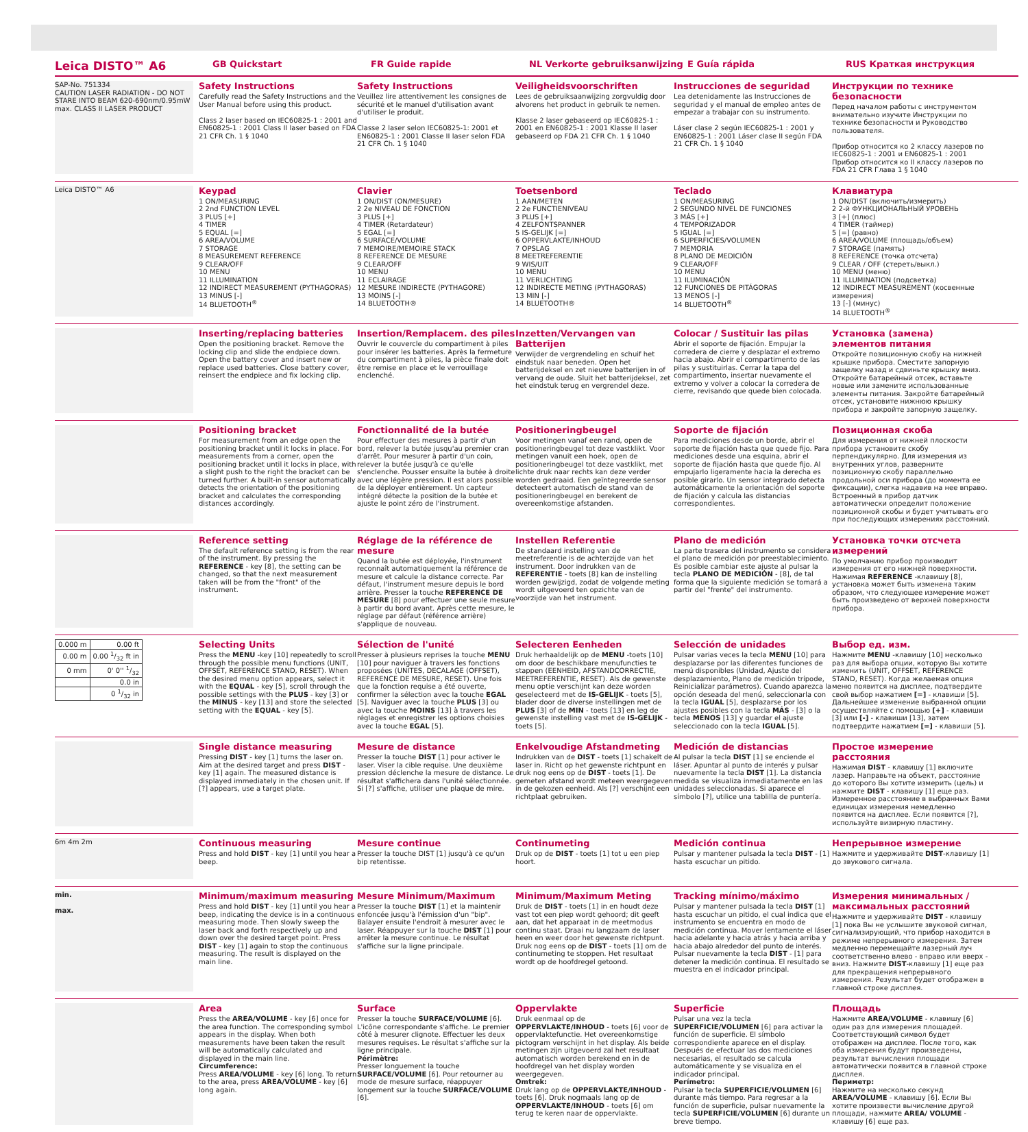Leica DISTO™ A6
GB Quickstart
FR Guide rapide
NL Verkorte gebruiksanwijzing
E Guía rápida
RUS Краткая инструкция
SAP-No. 751334
CAUTION LASER RADIATION - DO NOT STARE INTO BEAM 620-690nm/0.95mW max. CLASS II LASER PRODUCT
Safety Instructions
Carefully read the Safety Instructions and the User Manual before using this product.
Class 2 laser based on IEC60825-1 : 2001 and EN60825-1 : 2001 Class II laser based on FDA 21 CFR Ch. 1 § 1040
Safety Instructions
Veuillez lire attentivement les consignes de sécurité et le manuel d'utilisation avant d'utiliser le produit.
Classe 2 laser selon IEC60825-1: 2001 et EN60825-1 : 2001 Classe II laser selon FDA 21 CFR Ch. 1 § 1040
Veiligheidsvoorschriften
Lees de gebruiksaanwijzing zorgvuldig door alvorens het product in gebruik te nemen.
Klasse 2 laser gebaseerd op IEC60825-1 : 2001 en EN60825-1 : 2001 Klasse II laser gebaseerd op FDA 21 CFR Ch. 1 § 1040
Instrucciones de seguridad
Lea detenidamente las Instrucciones de seguridad y el manual de empleo antes de empezar a trabajar con su instrumento.
Láser clase 2 según IEC60825-1 : 2001 y EN60825-1 : 2001 Láser clase II según FDA 21 CFR Ch. 1 § 1040
Инструкции по технике безопасности
Перед началом работы с инструментом внимательно изучите Инструкции по технике безопасности и Руководство пользователя.
Прибор относится ко 2 классу лазеров по IEC60825-1 : 2001 и EN60825-1 : 2001 Прибор относится ко II классу лазеров по FDA 21 CFR Глава 1 § 1040
Leica DISTO™ A6
Keypad
1 ON/MEASURING
2 2nd FUNCTION LEVEL
3 PLUS [+]
4 TIMER
5 EQUAL [=]
6 AREA/VOLUME
7 STORAGE
8 MEASUREMENT REFERENCE
9 CLEAR/OFF
10 MENU
11 ILLUMINATION
12 INDIRECT MEASUREMENT (PYTHAGORAS)
13 MINUS [-]
14 BLUETOOTH<sup>®</sup>
Clavier
1 ON/DIST (ON/MESURE)
2 2e NIVEAU DE FONCTION
3 PLUS [+]
4 TIMER (Retardateur)
5 EGAL [=]
6 SURFACE/VOLUME
7 MEMOIRE/MEMOIRE STACK
8 REFERENCE DE MESURE
9 CLEAR/OFF
10 MENU
11 ECLAIRAGE
12 MESURE INDIRECTE (PYTHAGORE)
13 MOINS [-]
14 BLUETOOTH®
Toetsenbord
1 AAN/METEN
2 2e FUNCTIENIVEAU
3 PLUS [+]
4 ZELFONTSPANNER
5 IS-GELIJK [=]
6 OPPERVLAKTE/INHOUD
7 OPSLAG
8 MEETREFERENTIE
9 WIS/UIT
10 MENU
11 VERLICHTING
12 INDIRECTE METING (PYTHAGORAS)
13 MIN [-]
14 BLUETOOTH®
Teclado
1 ON/MEASURING
2 SEGUNDO NIVEL DE FUNCIONES
3 MÁS [+]
4 TEMPORIZADOR
5 IGUAL [=]
6 SUPERFICIES/VOLUMEN
7 MEMORIA
8 PLANO DE MEDICIÓN
9 CLEAR/OFF
10 MENU
11 ILUMINACIÓN
12 FUNCIONES DE PITÁGORAS
13 MENOS [-]
14 BLUETOOTH<sup>®</sup>
Клавиатура
1 ON/DIST (включить/измерить)
2 2-й ФУНКЦИОНАЛЬНЫЙ УРОВЕНЬ
3 [+] (плюс)
4 TIMER (таймер)
5 [=] (равно)
6 AREA/VOLUME (площадь/объем)
7 STORAGE (память)
8 REFERENCE (точка отсчета)
9 CLEAR / OFF (стереть/выкл.)
10 MENU (меню)
11 ILLUMINATION (подсветка)
12 INDIRECT MEASUREMENT (косвенные измерения)
13 [-] (минус)
14 BLUETOOTH<sup>®</sup>
Inserting/replacing batteries
Open the positioning bracket. Remove the locking clip and slide the endpiece down. Open the battery cover and insert new or replace used batteries. Close battery cover, reinsert the endpiece and fix locking clip.
Insertion/Remplacem. des piles
Ouvrir le couvercle du compartiment à piles pour insérer les batteries. Après la fermeture du compartiment à piles, la pièce finale doit être remise en place et le verrouillage enclenché.
Inzetten/Vervangen van Batterijen
Verwijder de vergrendeling en schuif het eindstuk naar beneden. Open het batterijdeksel en zet nieuwe batterijen in of vervang de oude. Sluit het batterijdeksel, zet het eindstuk terug en vergrendel deze.
Colocar / Sustituir las pilas
Abrir el soporte de fijación. Empujar la corredera de cierre y desplazar el extremo hacia abajo. Abrir el compartimento de las pilas y sustituirlas. Cerrar la tapa del compartimento, insertar nuevamente el extremo y volver a colocar la corredera de cierre, revisando que quede bien colocada.
Установка (замена) элементов питания
Откройте позиционную скобу на нижней крышке прибора. Сместите запорную защелку назад и сдвиньте крышку вниз. Откройте батарейный отсек, вставьте новые или замените использованные элементы питания. Закройте батарейный отсек, установите нижнюю крышку прибора и закройте запорную защелку.
Positioning bracket
For measurement from an edge open the positioning bracket until it locks in place. For measurements from a corner, open the positioning bracket until it locks in place, with a slight push to the right the bracket can be turned further. A built-in sensor automatically detects the orientation of the positioning bracket and calculates the corresponding distances accordingly.
Fonctionnalité de la butée
Pour effectuer des mesures à partir d'un bord, relever la butée jusqu'au premier cran d'arrêt. Pour mesurer à partir d'un coin, relever la butée jusqu'à ce qu'elle s'enclenche. Pousser ensuite la butée à droite avec une légère pression. Il est alors possible de la déployer entièrement. Un capteur intégré détecte la position de la butée et ajuste le point zéro de l'instrument.
Positioneringbeugel
Voor metingen vanaf een rand, open de positioneringbeugel tot deze vastklikt. Voor metingen vanuit een hoek, open de positioneringbeugel tot deze vastklikt, met lichte druk naar rechts kan deze verder worden gedraaid. Een geïntegreerde sensor detecteert automatisch de stand van de positioneringbeugel en berekent de overeenkomstige afstanden.
Soporte de fijación
Para mediciones desde un borde, abrir el soporte de fijación hasta que quede fijo. Para mediciones desde una esquina, abrir el soporte de fijación hasta que quede fijo. Al empujarlo ligeramente hacia la derecha es posible girarlo. Un sensor integrado detecta automáticamente la orientación del soporte de fijación y calcula las distancias correspondientes.
Позиционная скоба
Для измерения от нижней плоскости прибора установите скобу перпендикулярно. Для измерения из внутренних углов, разверните позиционную скобу параллельно продольной оси прибора (до момента ее фиксации), слегка надавив на нее вправо. Встроенный в прибор датчик автоматически определит положение позиционной скобы и будет учитывать его при последующих измерениях расстояний.
Reference setting
The default reference setting is from the rear of the instrument. By pressing the REFERENCE - key [8], the setting can be changed, so that the next measurement taken will be from the "front" of the instrument.
Réglage de la référence de mesure
Quand la butée est déployée, l'instrument reconnaît automatiquement la référence de mesure et calcule la distance correcte. Par défaut, l'instrument mesure depuis le bord arrière. Presser la touche REFERENCE DE MESURE [8] pour effectuer une seule mesure à partir du bord avant. Après cette mesure, le réglage par défaut (référence arrière) s'applique de nouveau.
Instellen Referentie
De standaard instelling van de meetreferentie is de achterzijde van het instrument. Door indrukken van de REFERENTIE - toets [8] kan de instelling worden gewijzigd, zodat de volgende meting wordt uitgevoerd ten opzichte van de voorzijde van het instrument.
Plano de medición
La parte trasera del instrumento se considera el plano de medición por preestablecimiento. Es posible cambiar este ajuste al pulsar la tecla PLANO DE MEDICIÓN - [8], de tal forma que la siguiente medición se tomará a partir del "frente" del instrumento.
Установка точки отсчета измерений
По умолчанию прибор производит измерения от его нижней поверхности. Нажимая REFERENCE -клавишу [8], установка может быть изменена таким образом, что следующее измерение может быть произведено от верхней поверхности прибора.
| 0.000 m | 0.00 ft |
| 0.00 m | 0.00 1/32 ft in |
| 0 mm | 0' 0'' 1/32 |
| | 0.0 in |
| | 0 1/32 in |
Selecting Units
Press the MENU -key [10] repeatedly to scroll through the possible menu functions (UNIT, OFFSET, REFERENCE STAND, RESET). When the desired menu option appears, select it with the EQUAL - key [5], scroll through the possible settings with the PLUS - key [3] or the MINUS - key [13] and store the selected setting with the EQUAL - key [5].
Sélection de l'unité
Presser à plusieurs reprises la touche MENU [10] pour naviguer à travers les fonctions proposées (UNITES, DECALAGE (OFFSET), REFERENCE DE MESURE, RESET). Une fois que la fonction requise a été ouverte, confirmer la sélection avec la touche EGAL [5]. Naviguer avec la touche PLUS [3] ou avec la touche MOINS [13] à travers les réglages et enregistrer les options choisies avec la touche EGAL [5].
Selecteren Eenheden
Druk herhaaldelijk op de MENU -toets [10] om door de beschikbare menufuncties te stappen (EENHEID, AFSTANDCORRECTIE, MEETREFERENTIE, RESET). Als de gewenste menu optie verschijnt kan deze worden geselecteerd met de IS-GELIJK - toets [5], blader door de diverse instellingen met de PLUS [3] of de MIN - toets [13] en leg de gewenste instelling vast met de IS-GELIJK - toets [5].
Selección de unidades
Pulsar varias veces la tecla MENU [10] para desplazarse por las diferentes funciones de menú disponibles (Unidad, Ajuste del desplazamiento, Plano de medición trípode, Reinicializar parámetros). Cuando aparezca la opción deseada del menú, seleccionarla con la tecla IGUAL [5], desplazarse por los ajustes posibles con la tecla MÁS - [3] o la tecla MENOS [13] y guardar el ajuste seleccionado con la tecla IGUAL [5].
Выбор ед. изм.
Нажмите MENU -клавишу [10] несколько раз для выбора опции, которую Вы хотите изменить (UNIT, OFFSET, REFERENCE STAND, RESET). Когда желаемая опция меню появится на дисплее, подтвердите свой выбор нажатием [=] - клавиши [5]. Дальнейшее изменение выбранной опции осуществляйте с помощью [+] - клавиши [3] или [-] - клавиши [13], затем подтвердите нажатием [=] - клавиши [5].
Single distance measuring
Pressing DIST - key [1] turns the laser on. Aim at the desired target and press DIST - key [1] again. The measured distance is displayed immediately in the chosen unit. If [?] appears, use a target plate.
Mesure de distance
Presser la touche DIST [1] pour activer le laser. Viser la cible requise. Une deuxième pression déclenche la mesure de distance. Le résultat s'affichera dans l'unité sélectionnée. Si [?] s'affiche, utiliser une plaque de mire.
Enkelvoudige Afstandmeting
Indrukken van de DIST - toets [1] schakelt de laser in. Richt op het gewenste richtpunt en druk nog eens op de DIST - toets [1]. De gemeten afstand wordt meteen weergegeven in de gekozen eenheid. Als [?] verschijnt een richtplaat gebruiken.
Medición de distancias
Al pulsar la tecla DIST [1] se enciende el láser. Apuntar al punto de interés y pulsar nuevamente la tecla DIST [1]. La distancia medida se visualiza inmediatamente en las unidades seleccionadas. Si aparece el símbolo [?], utilice una tablilla de puntería.
Простое измерение расстояния
Нажимая DIST - клавишу [1] включите лазер. Направьте на объект, расстояние до которого Вы хотите измерить (цель) и нажмите DIST - клавишу [1] еще раз. Измеренное расстояние в выбранных Вами единицах измерения немедленно появится на дисплее. Если появится [?], используйте визирную пластину.
6m 4m 2m
Continuous measuring
Press and hold DIST - key [1] until you hear a beep.
Mesure continue
Presser la touche DIST [1] jusqu'à ce qu'un bip retentisse.
Continumeting
Druk op de DIST - toets [1] tot u een piep hoort.
Medición continua
Pulsar y mantener pulsada la tecla DIST - [1] hasta escuchar un pitido.
Непрерывное измерение
Нажмите и удерживайте DIST-клавишу [1] до звукового сигнала.
min.
max.
Minimum/maximum measuring
Press and hold DIST - key [1] until you hear a beep, indicating the device is in a continuous measuring mode. Then slowly sweep the laser back and forth respectively up and down over the desired target point. Press DIST - key [1] again to stop the continuous measuring. The result is displayed on the main line.
Mesure Minimum/Maximum
Presser la touche DIST [1] et la maintenir enfoncée jusqu'à l'émission d'un "bip". Balayer ensuite l'endroit à mesurer avec le laser. Réappuyer sur la touche DIST [1] pour arrêter la mesure continue. Le résultat s'affiche sur la ligne principale.
Minimum/Maximum Meting
Druk de DIST - toets [1] in en houdt deze vast tot een piep wordt gehoord; dit geeft aan, dat het apparaat in de meetmodus continu staat. Draai nu langzaam de laser heen en weer door het gewenste richtpunt. Druk nog eens op de DIST - toets [1] om de continumeting te stoppen. Het resultaat wordt op de hoofdregel getoond.
Tracking mínimo/máximo
Pulsar y mantener pulsada la tecla DIST [1] hasta escuchar un pitido, el cual indica que el instrumento se encuentra en modo de medición continua. Mover lentamente el láser hacia adelante y hacia atrás y hacia arriba y hacia abajo alrededor del punto de interés. Pulsar nuevamente la tecla DIST - [1] para detener la medición continua. El resultado se muestra en el indicador principal.
Измерения минимальных / максимальных расстояний
Нажмите и удерживайте DIST - клавишу [1] пока Вы не услышите звуковой сигнал, сигнализирующий, что прибор находится в режиме непрерывного измерения. Затем медленно перемещайте лазерный луч соответственно влево - вправо или вверх - вниз. Нажмите DIST-клавишу [1] еще раз для прекращения непрерывного измерения. Результат будет отображен в главной строке дисплея.
Area
Press the AREA/VOLUME - key [6] once for the area function. The corresponding symbol appears in the display. When both measurements have been taken the result will be automatically calculated and displayed in the main line.
Circumference:
Press AREA/VOLUME - key [6] long. To return to the area, press AREA/VOLUME - key [6] long again.
Surface
Presser la touche SURFACE/VOLUME [6]. L'icône correspondante s'affiche. Le premier côté à mesurer clignote. Effectuer les deux mesures requises. Le résultat s'affiche sur la ligne principale.
Périmètre:
Presser longuement la touche SURFACE/VOLUME [6]. Pour retourner au mode de mesure surface, réappuyer longement sur la touche SURFACE/VOLUME [6].
Oppervlakte
Druk eenmaal op de OPPERVLAKTE/INHOUD - toets [6] voor de oppervlaktefunctie. Het overeenkomstige pictogram verschijnt in het display. Als beide metingen zijn uitgevoerd zal het resultaat automatisch worden berekend en in de hoofdregel van het display worden weergegeven.
Omtrek:
Druk lang op de OPPERVLAKTE/INHOUD - toets [6]. Druk nogmaals lang op de OPPERVLAKTE/INHOUD - toets [6] om terug te keren naar de oppervlakte.
Superficie
Pulsar una vez la tecla SUPERFICIE/VOLUMEN [6] para activar la función de superficie. El símbolo correspondiente aparece en el display. Después de efectuar las dos mediciones necesarias, el resultado se calcula automáticamente y se visualiza en el indicador principal.
Perímetro:
Pulsar la tecla SUPERFICIE/VOLUMEN [6] durante más tiempo. Para regresar a la función de superficie, pulsar nuevamente la tecla SUPERFICIE/VOLUMEN [6] durante un breve tiempo.
Площадь
Нажмите AREA/VOLUME - клавишу [6] один раз для измерения площадей. Соответствующий символ будет отображен на дисплее. После того, как оба измерения будут произведены, результат вычисления площади автоматически появится в главной строке дисплея.
Периметр:
Нажмите на несколько секунд AREA/VOLUME - клавишу [6]. Если Вы хотите произвести вычисление другой площади, нажмите AREA/ VOLUME - клавишу [6] еще раз.